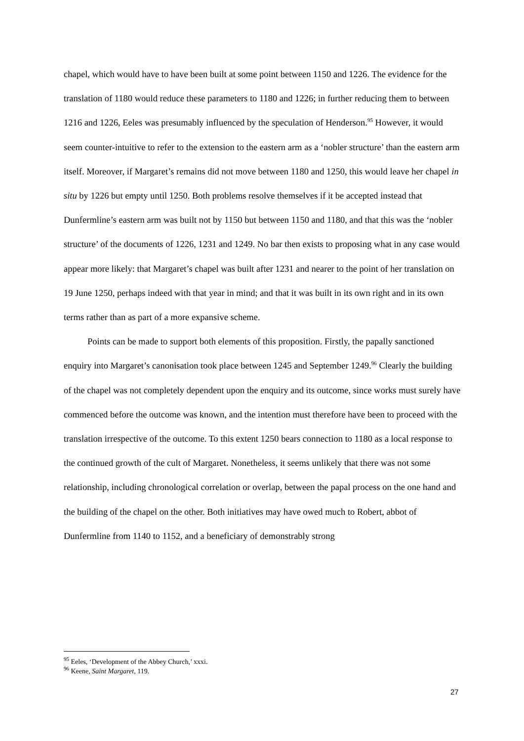chapel, which would have to have been built at some point between 1150 and 1226. The evidence for the translation of 1180 would reduce these parameters to 1180 and 1226; in further reducing them to between 1216 and 1226, Eeles was presumably influenced by the speculation of Henderson.<sup>95</sup> However, it would seem counter-intuitive to refer to the extension to the eastern arm as a ‘nobler structure’ than the eastern arm itself. Moreover, if Margaret’s remains did not move between 1180 and 1250, this would leave her chapel in situ by 1226 but empty until 1250. Both problems resolve themselves if it be accepted instead that Dunfermline’s eastern arm was built not by 1150 but between 1150 and 1180, and that this was the ‘nobler structure’ of the documents of 1226, 1231 and 1249. No bar then exists to proposing what in any case would appear more likely: that Margaret’s chapel was built after 1231 and nearer to the point of her translation on 19 June 1250, perhaps indeed with that year in mind; and that it was built in its own right and in its own terms rather than as part of a more expansive scheme.
Points can be made to support both elements of this proposition. Firstly, the papally sanctioned enquiry into Margaret’s canonisation took place between 1245 and September 1249.<sup>96</sup> Clearly the building of the chapel was not completely dependent upon the enquiry and its outcome, since works must surely have commenced before the outcome was known, and the intention must therefore have been to proceed with the translation irrespective of the outcome. To this extent 1250 bears connection to 1180 as a local response to the continued growth of the cult of Margaret. Nonetheless, it seems unlikely that there was not some relationship, including chronological correlation or overlap, between the papal process on the one hand and the building of the chapel on the other. Both initiatives may have owed much to Robert, abbot of Dunfermline from 1140 to 1152, and a beneficiary of demonstrably strong
<sup>95</sup> Eeles, ‘Development of the Abbey Church,’ xxxi.
<sup>96</sup> Keene, Saint Margaret, 119.
27